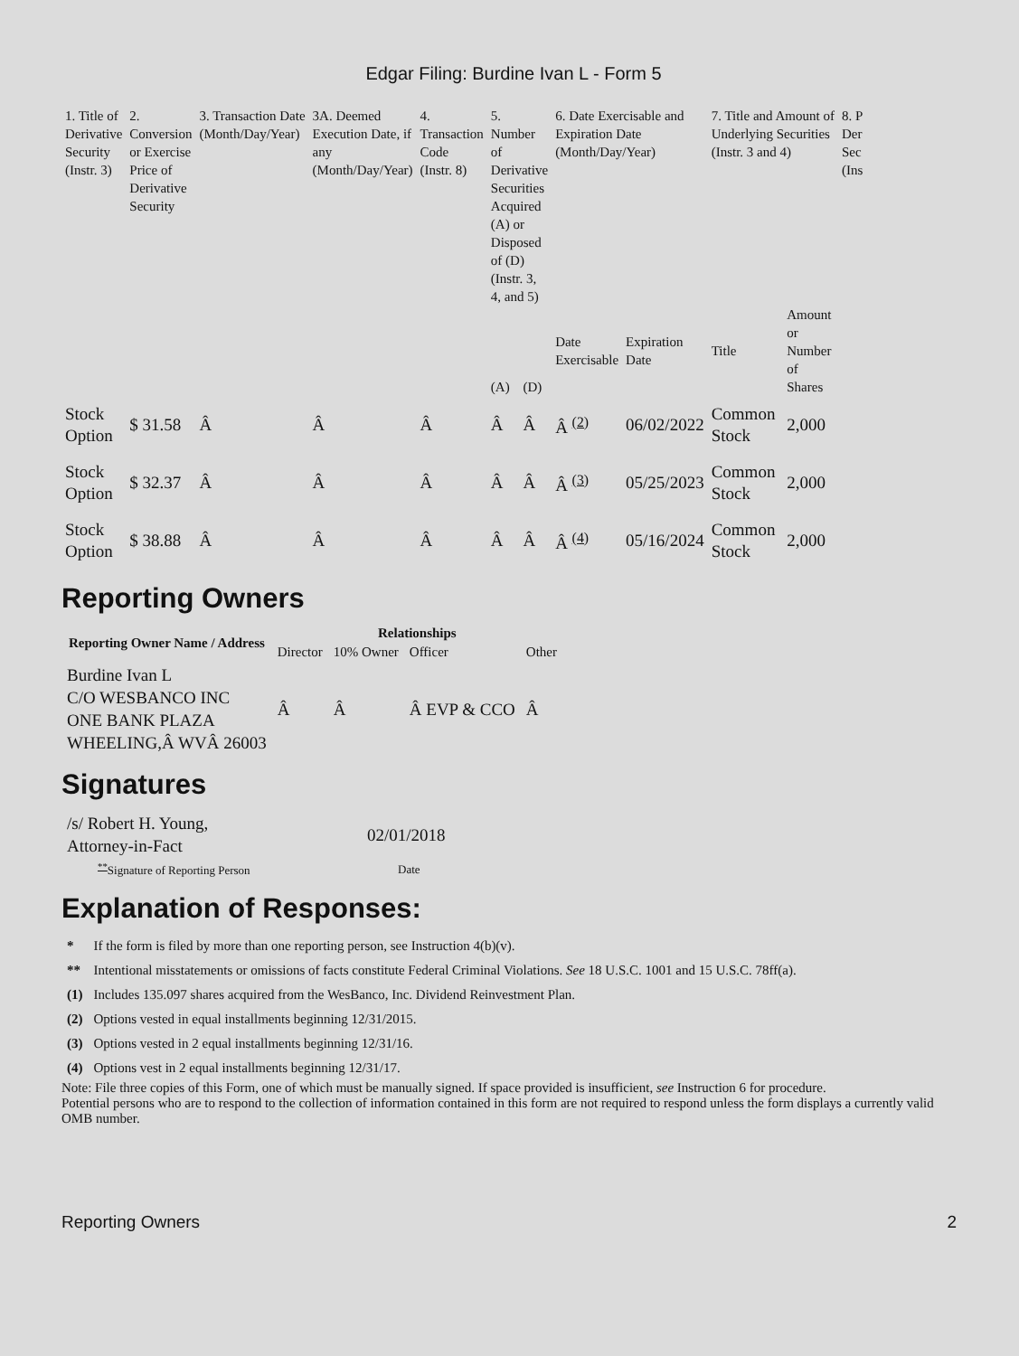Edgar Filing: Burdine Ivan L - Form 5
| 1. Title of Derivative Security (Instr. 3) | 2. Conversion or Exercise Price of Derivative Security | 3. Transaction Date (Month/Day/Year) | 3A. Deemed Execution Date, if any (Month/Day/Year) | 4. Transaction Code (Instr. 8) | 5. Number of Derivative Securities Acquired (A) or Disposed of (D) (Instr. 3, 4, and 5) | | 6. Date Exercisable and Expiration Date (Month/Day/Year) | | 7. Title and Amount of Underlying Securities (Instr. 3 and 4) | | 8. P Der Sec (Ins |
| --- | --- | --- | --- | --- | --- | --- | --- | --- | --- | --- | --- |
| | | | | | (A) | (D) | Date Exercisable | Expiration Date | Title | Amount or Number of Shares | |
| Stock Option | $ 31.58 | Â | Â | Â | Â | Â | Â <sup>(2)</sup> | 06/02/2022 | Common Stock | 2,000 | |
| Stock Option | $ 32.37 | Â | Â | Â | Â | Â | Â <sup>(3)</sup> | 05/25/2023 | Common Stock | 2,000 | |
| Stock Option | $ 38.88 | Â | Â | Â | Â | Â | Â <sup>(4)</sup> | 05/16/2024 | Common Stock | 2,000 | |
Reporting Owners
| Reporting Owner Name / Address | Relationships | | | |
| --- | --- | --- | --- | --- |
| | Director | 10% Owner | Officer | Other |
| Burdine Ivan L C/O WESBANCO INC ONE BANK PLAZA WHEELING,Â WVÂ 26003 | Â | Â | Â EVP & CCO | Â |
Signatures
| /s/ Robert H. Young, Attorney-in-Fact | 02/01/2018 |
| <sup>**</sup> Signature of Reporting Person | Date |
Explanation of Responses:
| * | If the form is filed by more than one reporting person, see Instruction 4(b)(v). |
| ** | Intentional misstatements or omissions of facts constitute Federal Criminal Violations. See 18 U.S.C. 1001 and 15 U.S.C. 78ff(a). |
| (1) | Includes 135.097 shares acquired from the WesBanco, Inc. Dividend Reinvestment Plan. |
| (2) | Options vested in equal installments beginning 12/31/2015. |
| (3) | Options vested in 2 equal installments beginning 12/31/16. |
| (4) | Options vest in 2 equal installments beginning 12/31/17. |
Note: File three copies of this Form, one of which must be manually signed. If space provided is insufficient, see Instruction 6 for procedure.
Potential persons who are to respond to the collection of information contained in this form are not required to respond unless the form displays a currently valid OMB number.
Reporting Owners 2